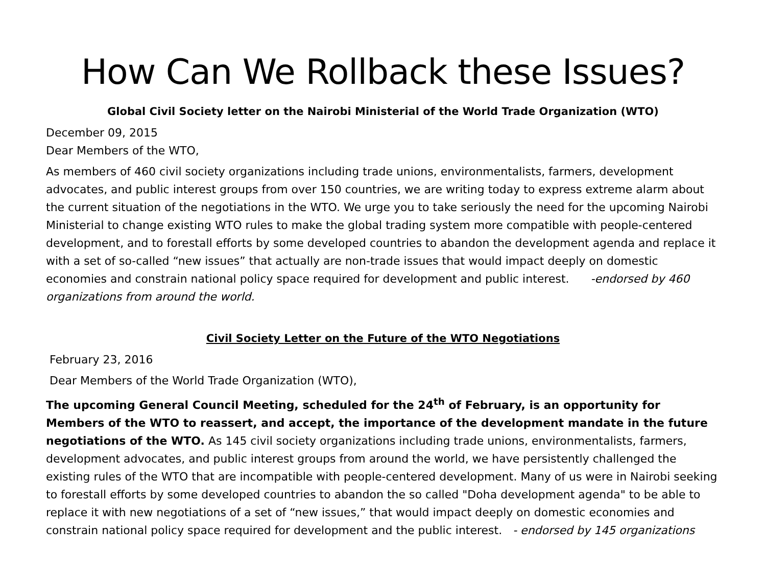How Can We Rollback these Issues?
Global Civil Society letter on the Nairobi Ministerial of the World Trade Organization (WTO)
December 09, 2015
Dear Members of the WTO,
As members of 460 civil society organizations including trade unions, environmentalists, farmers, development advocates, and public interest groups from over 150 countries, we are writing today to express extreme alarm about the current situation of the negotiations in the WTO. We urge you to take seriously the need for the upcoming Nairobi Ministerial to change existing WTO rules to make the global trading system more compatible with people-centered development, and to forestall efforts by some developed countries to abandon the development agenda and replace it with a set of so-called “new issues” that actually are non-trade issues that would impact deeply on domestic economies and constrain national policy space required for development and public interest. -endorsed by 460 organizations from around the world.
Civil Society Letter on the Future of the WTO Negotiations
February 23, 2016
Dear Members of the World Trade Organization (WTO),
The upcoming General Council Meeting, scheduled for the 24<sup>th</sup> of February, is an opportunity for Members of the WTO to reassert, and accept, the importance of the development mandate in the future negotiations of the WTO. As 145 civil society organizations including trade unions, environmentalists, farmers, development advocates, and public interest groups from around the world, we have persistently challenged the existing rules of the WTO that are incompatible with people-centered development. Many of us were in Nairobi seeking to forestall efforts by some developed countries to abandon the so called "Doha development agenda" to be able to replace it with new negotiations of a set of “new issues,” that would impact deeply on domestic economies and constrain national policy space required for development and the public interest. - endorsed by 145 organizations